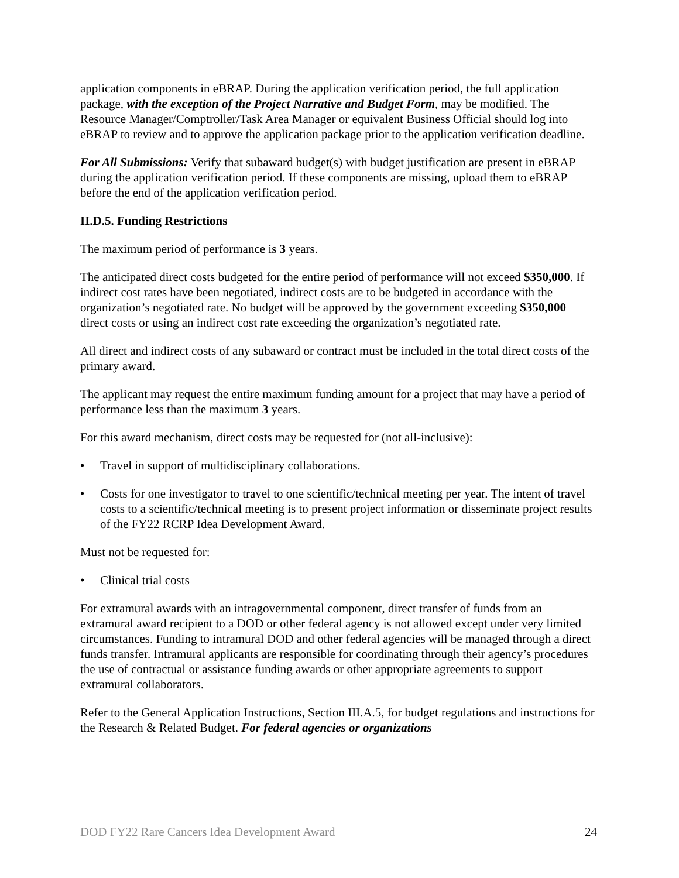application components in eBRAP. During the application verification period, the full application package, with the exception of the Project Narrative and Budget Form, may be modified. The Resource Manager/Comptroller/Task Area Manager or equivalent Business Official should log into eBRAP to review and to approve the application package prior to the application verification deadline.
For All Submissions: Verify that subaward budget(s) with budget justification are present in eBRAP during the application verification period. If these components are missing, upload them to eBRAP before the end of the application verification period.
II.D.5. Funding Restrictions
The maximum period of performance is 3 years.
The anticipated direct costs budgeted for the entire period of performance will not exceed $350,000. If indirect cost rates have been negotiated, indirect costs are to be budgeted in accordance with the organization’s negotiated rate. No budget will be approved by the government exceeding $350,000 direct costs or using an indirect cost rate exceeding the organization’s negotiated rate.
All direct and indirect costs of any subaward or contract must be included in the total direct costs of the primary award.
The applicant may request the entire maximum funding amount for a project that may have a period of performance less than the maximum 3 years.
For this award mechanism, direct costs may be requested for (not all-inclusive):
• Travel in support of multidisciplinary collaborations.
• Costs for one investigator to travel to one scientific/technical meeting per year. The intent of travel costs to a scientific/technical meeting is to present project information or disseminate project results of the FY22 RCRP Idea Development Award.
Must not be requested for:
• Clinical trial costs
For extramural awards with an intragovernmental component, direct transfer of funds from an extramural award recipient to a DOD or other federal agency is not allowed except under very limited circumstances. Funding to intramural DOD and other federal agencies will be managed through a direct funds transfer. Intramural applicants are responsible for coordinating through their agency’s procedures the use of contractual or assistance funding awards or other appropriate agreements to support extramural collaborators.
Refer to the General Application Instructions, Section III.A.5, for budget regulations and instructions for the Research & Related Budget. For federal agencies or organizations
DOD FY22 Rare Cancers Idea Development Award 24